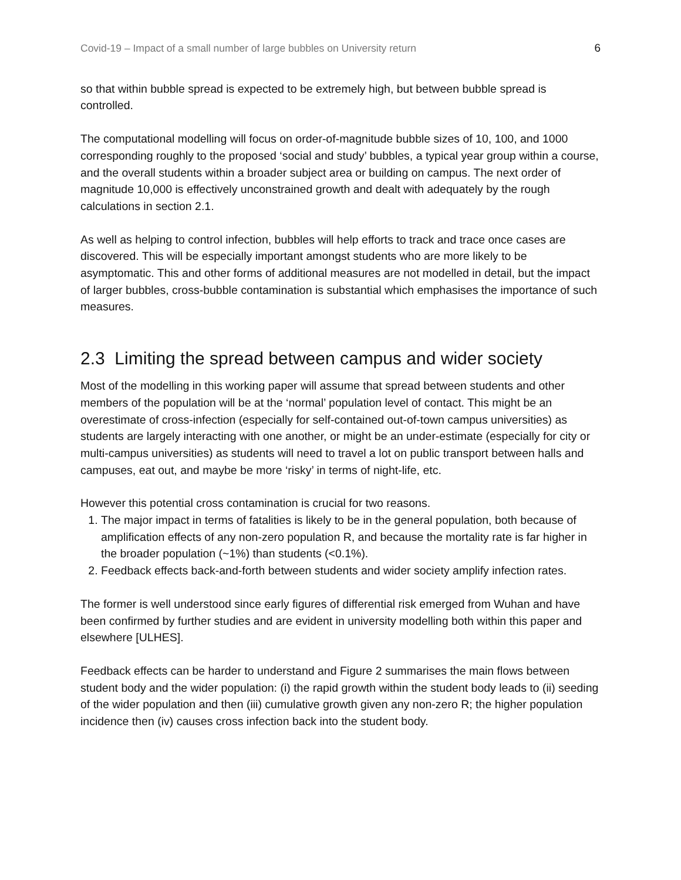Covid-19 – Impact of a small number of large bubbles on University return 6
so that within bubble spread is expected to be extremely high, but between bubble spread is controlled.
The computational modelling will focus on order-of-magnitude bubble sizes of 10, 100, and 1000 corresponding roughly to the proposed ‘social and study’ bubbles, a typical year group within a course, and the overall students within a broader subject area or building on campus. The next order of magnitude 10,000 is effectively unconstrained growth and dealt with adequately by the rough calculations in section 2.1.
As well as helping to control infection, bubbles will help efforts to track and trace once cases are discovered. This will be especially important amongst students who are more likely to be asymptomatic. This and other forms of additional measures are not modelled in detail, but the impact of larger bubbles, cross-bubble contamination is substantial which emphasises the importance of such measures.
2.3 Limiting the spread between campus and wider society
Most of the modelling in this working paper will assume that spread between students and other members of the population will be at the ‘normal’ population level of contact. This might be an overestimate of cross-infection (especially for self-contained out-of-town campus universities) as students are largely interacting with one another, or might be an under-estimate (especially for city or multi-campus universities) as students will need to travel a lot on public transport between halls and campuses, eat out, and maybe be more ‘risky’ in terms of night-life, etc.
However this potential cross contamination is crucial for two reasons.
1. The major impact in terms of fatalities is likely to be in the general population, both because of amplification effects of any non-zero population R, and because the mortality rate is far higher in the broader population (~1%) than students (<0.1%).
2. Feedback effects back-and-forth between students and wider society amplify infection rates.
The former is well understood since early figures of differential risk emerged from Wuhan and have been confirmed by further studies and are evident in university modelling both within this paper and elsewhere [ULHES].
Feedback effects can be harder to understand and Figure 2 summarises the main flows between student body and the wider population: (i) the rapid growth within the student body leads to (ii) seeding of the wider population and then (iii) cumulative growth given any non-zero R; the higher population incidence then (iv) causes cross infection back into the student body.